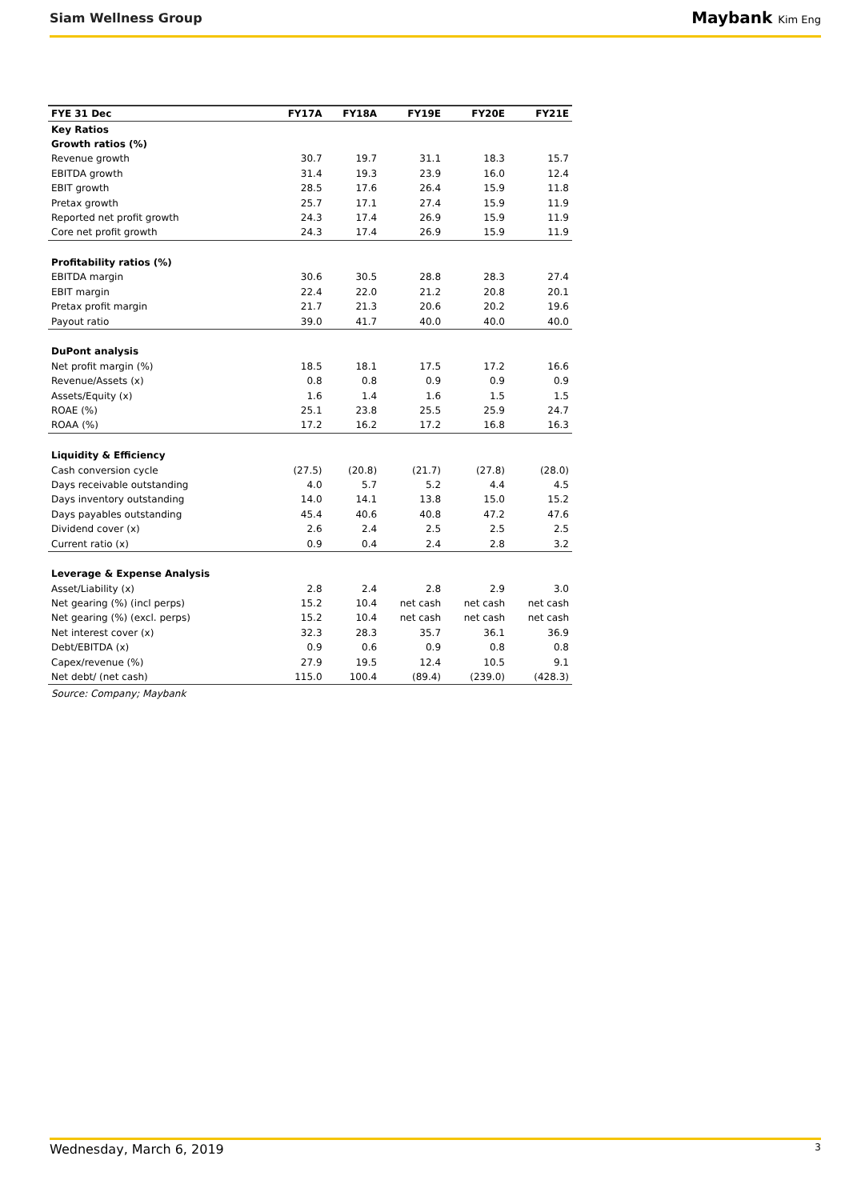Siam Wellness Group
Maybank Kim Eng
| FYE 31 Dec | FY17A | FY18A | FY19E | FY20E | FY21E |
| --- | --- | --- | --- | --- | --- |
| Key Ratios | | | | | |
| Growth ratios (%) | | | | | |
| Revenue growth | 30.7 | 19.7 | 31.1 | 18.3 | 15.7 |
| EBITDA growth | 31.4 | 19.3 | 23.9 | 16.0 | 12.4 |
| EBIT growth | 28.5 | 17.6 | 26.4 | 15.9 | 11.8 |
| Pretax growth | 25.7 | 17.1 | 27.4 | 15.9 | 11.9 |
| Reported net profit growth | 24.3 | 17.4 | 26.9 | 15.9 | 11.9 |
| Core net profit growth | 24.3 | 17.4 | 26.9 | 15.9 | 11.9 |
| Profitability ratios (%) | | | | | |
| EBITDA margin | 30.6 | 30.5 | 28.8 | 28.3 | 27.4 |
| EBIT margin | 22.4 | 22.0 | 21.2 | 20.8 | 20.1 |
| Pretax profit margin | 21.7 | 21.3 | 20.6 | 20.2 | 19.6 |
| Payout ratio | 39.0 | 41.7 | 40.0 | 40.0 | 40.0 |
| DuPont analysis | | | | | |
| Net profit margin (%) | 18.5 | 18.1 | 17.5 | 17.2 | 16.6 |
| Revenue/Assets (x) | 0.8 | 0.8 | 0.9 | 0.9 | 0.9 |
| Assets/Equity (x) | 1.6 | 1.4 | 1.6 | 1.5 | 1.5 |
| ROAE (%) | 25.1 | 23.8 | 25.5 | 25.9 | 24.7 |
| ROAA (%) | 17.2 | 16.2 | 17.2 | 16.8 | 16.3 |
| Liquidity & Efficiency | | | | | |
| Cash conversion cycle | (27.5) | (20.8) | (21.7) | (27.8) | (28.0) |
| Days receivable outstanding | 4.0 | 5.7 | 5.2 | 4.4 | 4.5 |
| Days inventory outstanding | 14.0 | 14.1 | 13.8 | 15.0 | 15.2 |
| Days payables outstanding | 45.4 | 40.6 | 40.8 | 47.2 | 47.6 |
| Dividend cover (x) | 2.6 | 2.4 | 2.5 | 2.5 | 2.5 |
| Current ratio (x) | 0.9 | 0.4 | 2.4 | 2.8 | 3.2 |
| Leverage & Expense Analysis | | | | | |
| Asset/Liability (x) | 2.8 | 2.4 | 2.8 | 2.9 | 3.0 |
| Net gearing (%) (incl perps) | 15.2 | 10.4 | net cash | net cash | net cash |
| Net gearing (%) (excl. perps) | 15.2 | 10.4 | net cash | net cash | net cash |
| Net interest cover (x) | 32.3 | 28.3 | 35.7 | 36.1 | 36.9 |
| Debt/EBITDA (x) | 0.9 | 0.6 | 0.9 | 0.8 | 0.8 |
| Capex/revenue (%) | 27.9 | 19.5 | 12.4 | 10.5 | 9.1 |
| Net debt/ (net cash) | 115.0 | 100.4 | (89.4) | (239.0) | (428.3) |
Source: Company; Maybank
Wednesday, March 6, 2019 3